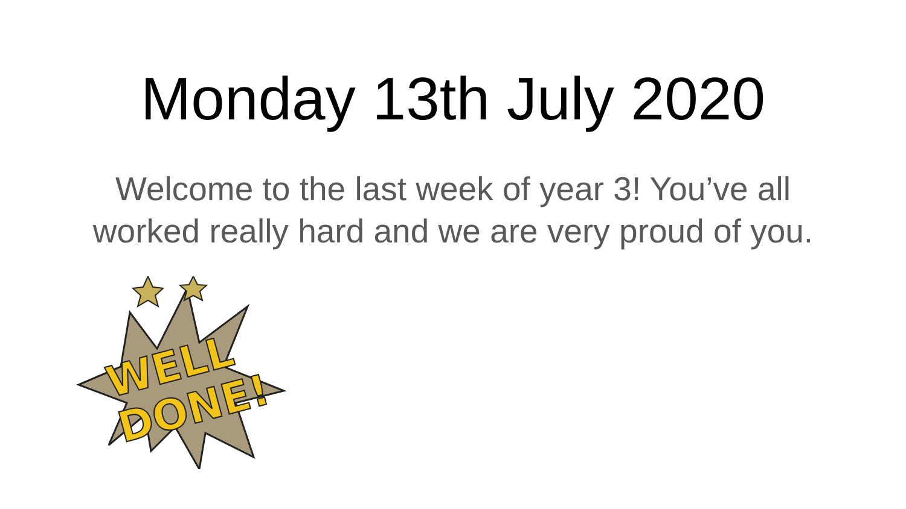Monday 13th July 2020
Welcome to the last week of year 3! You’ve all
worked really hard and we are very proud of you.
WELL
DONE!